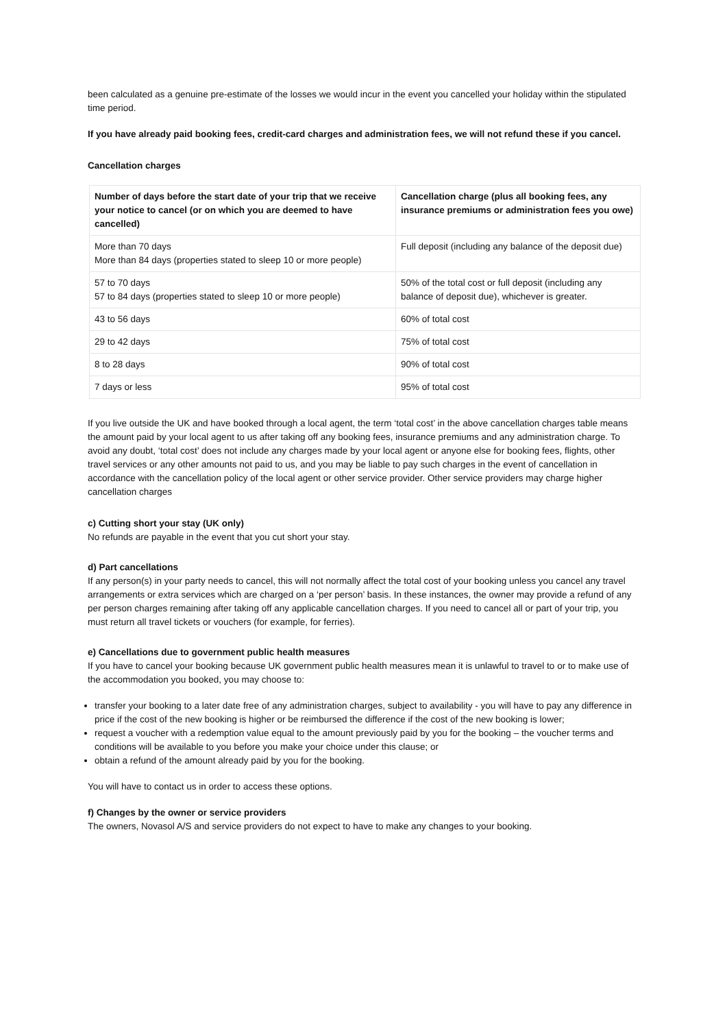been calculated as a genuine pre-estimate of the losses we would incur in the event you cancelled your holiday within the stipulated time period.
If you have already paid booking fees, credit-card charges and administration fees, we will not refund these if you cancel.
Cancellation charges
| Number of days before the start date of your trip that we receive your notice to cancel (or on which you are deemed to have cancelled) | Cancellation charge (plus all booking fees, any insurance premiums or administration fees you owe) |
| --- | --- |
| More than 70 days More than 84 days (properties stated to sleep 10 or more people) | Full deposit (including any balance of the deposit due) |
| 57 to 70 days 57 to 84 days (properties stated to sleep 10 or more people) | 50% of the total cost or full deposit (including any balance of deposit due), whichever is greater. |
| 43 to 56 days | 60% of total cost |
| 29 to 42 days | 75% of total cost |
| 8 to 28 days | 90% of total cost |
| 7 days or less | 95% of total cost |
If you live outside the UK and have booked through a local agent, the term ‘total cost’ in the above cancellation charges table means the amount paid by your local agent to us after taking off any booking fees, insurance premiums and any administration charge. To avoid any doubt, ‘total cost’ does not include any charges made by your local agent or anyone else for booking fees, flights, other travel services or any other amounts not paid to us, and you may be liable to pay such charges in the event of cancellation in accordance with the cancellation policy of the local agent or other service provider. Other service providers may charge higher cancellation charges
c) Cutting short your stay (UK only)
No refunds are payable in the event that you cut short your stay.
d) Part cancellations
If any person(s) in your party needs to cancel, this will not normally affect the total cost of your booking unless you cancel any travel arrangements or extra services which are charged on a ‘per person’ basis. In these instances, the owner may provide a refund of any per person charges remaining after taking off any applicable cancellation charges. If you need to cancel all or part of your trip, you must return all travel tickets or vouchers (for example, for ferries).
e) Cancellations due to government public health measures
If you have to cancel your booking because UK government public health measures mean it is unlawful to travel to or to make use of the accommodation you booked, you may choose to:
transfer your booking to a later date free of any administration charges, subject to availability - you will have to pay any difference in price if the cost of the new booking is higher or be reimbursed the difference if the cost of the new booking is lower;
request a voucher with a redemption value equal to the amount previously paid by you for the booking – the voucher terms and conditions will be available to you before you make your choice under this clause; or
obtain a refund of the amount already paid by you for the booking.
You will have to contact us in order to access these options.
f) Changes by the owner or service providers
The owners, Novasol A/S and service providers do not expect to have to make any changes to your booking.